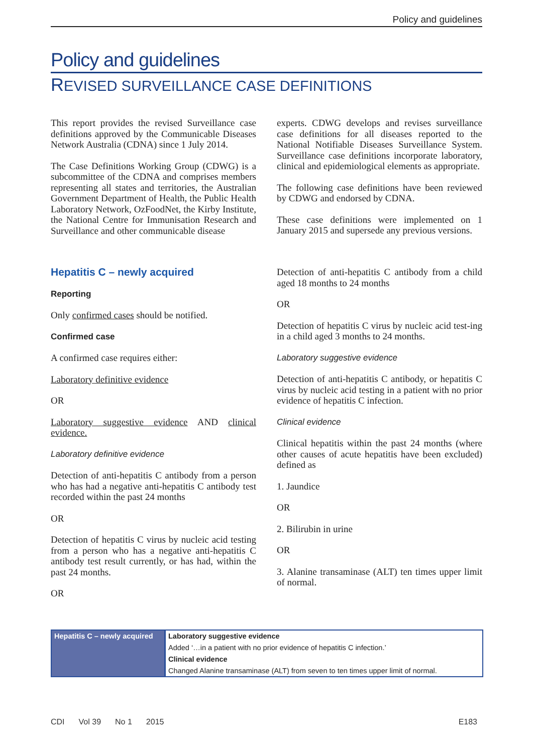Policy and guidelines
Policy and guidelines
REVISED SURVEILLANCE CASE DEFINITIONS
This report provides the revised Surveillance case definitions approved by the Communicable Diseases Network Australia (CDNA) since 1 July 2014.
The Case Definitions Working Group (CDWG) is a subcommittee of the CDNA and comprises members representing all states and territories, the Australian Government Department of Health, the Public Health Laboratory Network, OzFoodNet, the Kirby Institute, the National Centre for Immunisation Research and Surveillance and other communicable disease
experts. CDWG develops and revises surveillance case definitions for all diseases reported to the National Notifiable Diseases Surveillance System. Surveillance case definitions incorporate laboratory, clinical and epidemiological elements as appropriate.
The following case definitions have been reviewed by CDWG and endorsed by CDNA.
These case definitions were implemented on 1 January 2015 and supersede any previous versions.
Hepatitis C – newly acquired
Reporting
Only confirmed cases should be notified.
Confirmed case
A confirmed case requires either:
Laboratory definitive evidence
OR
Laboratory suggestive evidence AND clinical evidence.
Laboratory definitive evidence
Detection of anti-hepatitis C antibody from a person who has had a negative anti-hepatitis C antibody test recorded within the past 24 months
OR
Detection of hepatitis C virus by nucleic acid testing from a person who has a negative anti-hepatitis C antibody test result currently, or has had, within the past 24 months.
OR
Detection of anti-hepatitis C antibody from a child aged 18 months to 24 months
OR
Detection of hepatitis C virus by nucleic acid test-ing in a child aged 3 months to 24 months.
Laboratory suggestive evidence
Detection of anti-hepatitis C antibody, or hepatitis C virus by nucleic acid testing in a patient with no prior evidence of hepatitis C infection.
Clinical evidence
Clinical hepatitis within the past 24 months (where other causes of acute hepatitis have been excluded) defined as
1. Jaundice
OR
2. Bilirubin in urine
OR
3. Alanine transaminase (ALT) ten times upper limit of normal.
| Hepatitis C – newly acquired | Laboratory suggestive evidence |
| | Added ‘…in a patient with no prior evidence of hepatitis C infection.’ |
| | Clinical evidence |
| | Changed Alanine transaminase (ALT) from seven to ten times upper limit of normal. |
CDI Vol 39 No 1 2015 E183